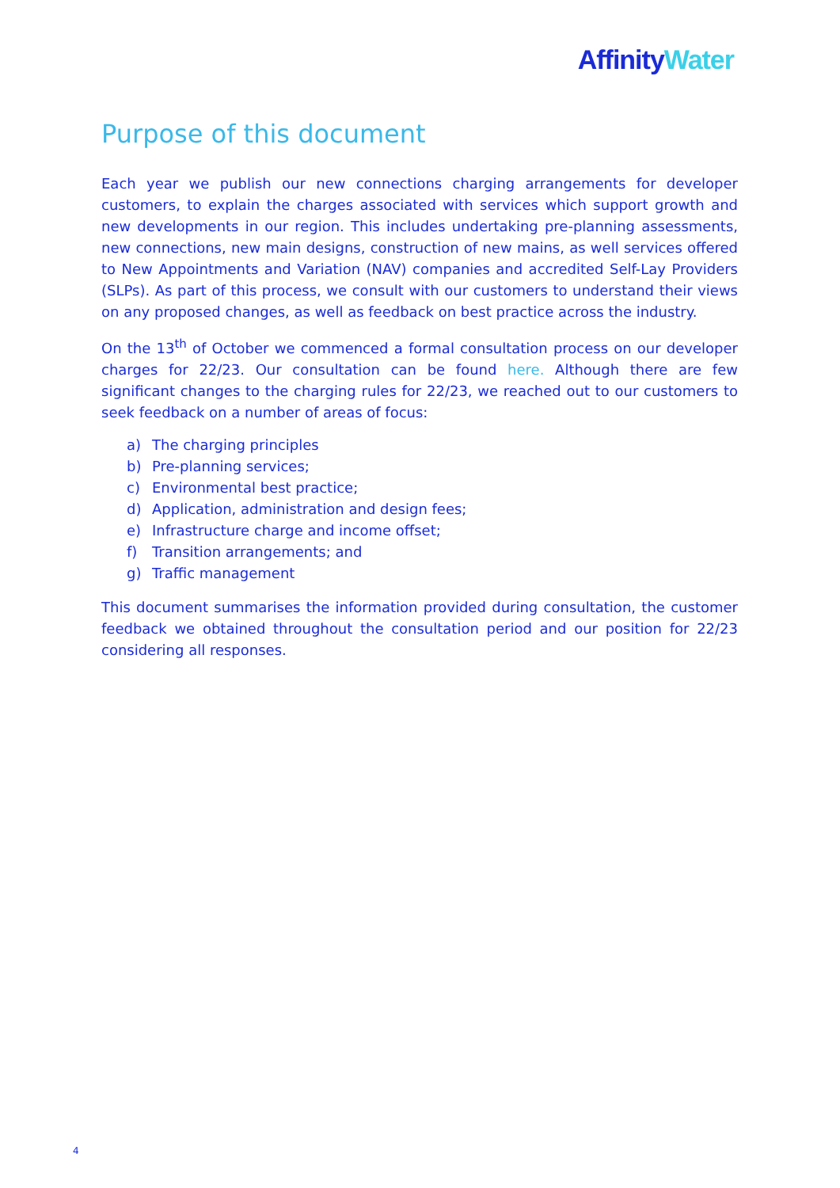Affinity Water
Purpose of this document
Each year we publish our new connections charging arrangements for developer customers, to explain the charges associated with services which support growth and new developments in our region. This includes undertaking pre-planning assessments, new connections, new main designs, construction of new mains, as well services offered to New Appointments and Variation (NAV) companies and accredited Self-Lay Providers (SLPs). As part of this process, we consult with our customers to understand their views on any proposed changes, as well as feedback on best practice across the industry.
On the 13<sup>th</sup> of October we commenced a formal consultation process on our developer charges for 22/23. Our consultation can be found here. Although there are few significant changes to the charging rules for 22/23, we reached out to our customers to seek feedback on a number of areas of focus:
a) The charging principles
b) Pre-planning services;
c) Environmental best practice;
d) Application, administration and design fees;
e) Infrastructure charge and income offset;
f) Transition arrangements; and
g) Traffic management
This document summarises the information provided during consultation, the customer feedback we obtained throughout the consultation period and our position for 22/23 considering all responses.
4